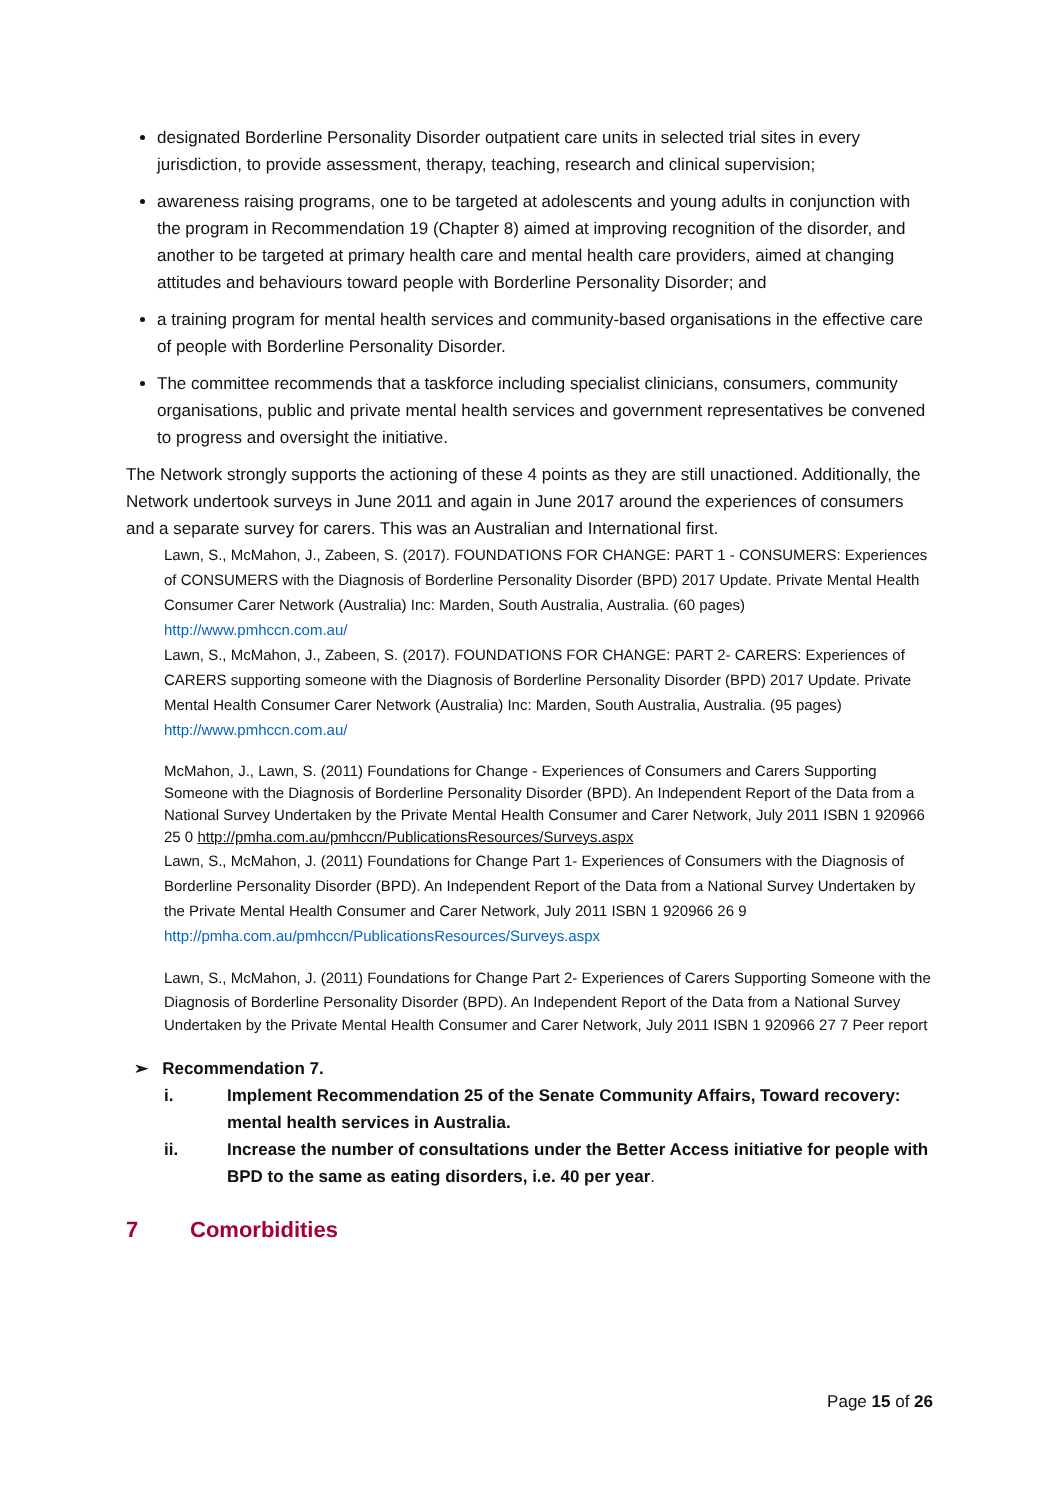designated Borderline Personality Disorder outpatient care units in selected trial sites in every jurisdiction, to provide assessment, therapy, teaching, research and clinical supervision;
awareness raising programs, one to be targeted at adolescents and young adults in conjunction with the program in Recommendation 19 (Chapter 8) aimed at improving recognition of the disorder, and another to be targeted at primary health care and mental health care providers, aimed at changing attitudes and behaviours toward people with Borderline Personality Disorder; and
a training program for mental health services and community-based organisations in the effective care of people with Borderline Personality Disorder.
The committee recommends that a taskforce including specialist clinicians, consumers, community organisations, public and private mental health services and government representatives be convened to progress and oversight the initiative.
The Network strongly supports the actioning of these 4 points as they are still unactioned. Additionally, the Network undertook surveys in June 2011 and again in June 2017 around the experiences of consumers and a separate survey for carers. This was an Australian and International first.
Lawn, S., McMahon, J., Zabeen, S. (2017). FOUNDATIONS FOR CHANGE: PART 1 - CONSUMERS: Experiences of CONSUMERS with the Diagnosis of Borderline Personality Disorder (BPD) 2017 Update. Private Mental Health Consumer Carer Network (Australia) Inc: Marden, South Australia, Australia. (60 pages) http://www.pmhccn.com.au/
Lawn, S., McMahon, J., Zabeen, S. (2017). FOUNDATIONS FOR CHANGE: PART 2- CARERS: Experiences of CARERS supporting someone with the Diagnosis of Borderline Personality Disorder (BPD) 2017 Update. Private Mental Health Consumer Carer Network (Australia) Inc: Marden, South Australia, Australia. (95 pages) http://www.pmhccn.com.au/
McMahon, J., Lawn, S. (2011) Foundations for Change - Experiences of Consumers and Carers Supporting Someone with the Diagnosis of Borderline Personality Disorder (BPD). An Independent Report of the Data from a National Survey Undertaken by the Private Mental Health Consumer and Carer Network, July 2011 ISBN 1 920966 25 0 http://pmha.com.au/pmhccn/PublicationsResources/Surveys.aspx
Lawn, S., McMahon, J. (2011) Foundations for Change Part 1- Experiences of Consumers with the Diagnosis of Borderline Personality Disorder (BPD). An Independent Report of the Data from a National Survey Undertaken by the Private Mental Health Consumer and Carer Network, July 2011 ISBN 1 920966 26 9 http://pmha.com.au/pmhccn/PublicationsResources/Surveys.aspx
Lawn, S., McMahon, J. (2011) Foundations for Change Part 2- Experiences of Carers Supporting Someone with the Diagnosis of Borderline Personality Disorder (BPD). An Independent Report of the Data from a National Survey Undertaken by the Private Mental Health Consumer and Carer Network, July 2011 ISBN 1 920966 27 7 Peer report
➢ Recommendation 7.
i. Implement Recommendation 25 of the Senate Community Affairs, Toward recovery: mental health services in Australia.
ii. Increase the number of consultations under the Better Access initiative for people with BPD to the same as eating disorders, i.e. 40 per year.
7 Comorbidities
Page 15 of 26